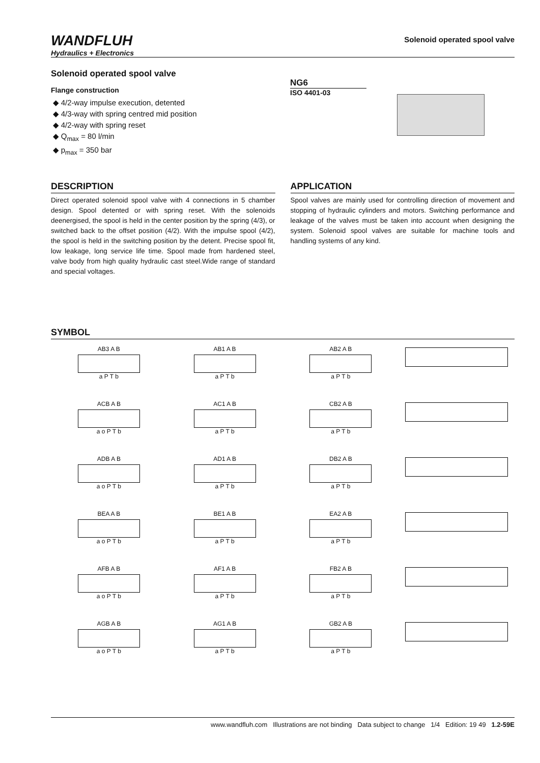WANDFLUH
Hydraulics + Electronics
Solenoid operated spool valve
Solenoid operated spool valve
Flange construction
◆ 4/2-way impulse execution, detented
◆ 4/3-way with spring centred mid position
◆ 4/2-way with spring reset
◆ Q<sub>max</sub> = 80 l/min
◆ p<sub>max</sub> = 350 bar
NG6
ISO 4401-03
DESCRIPTION
Direct operated solenoid spool valve with 4 connections in 5 chamber design. Spool detented or with spring reset. With the solenoids deenergised, the spool is held in the center position by the spring (4/3), or switched back to the offset position (4/2). With the impulse spool (4/2), the spool is held in the switching position by the detent. Precise spool fit, low leakage, long service life time. Spool made from hardened steel, valve body from high quality hydraulic cast steel.Wide range of standard and special voltages.
APPLICATION
Spool valves are mainly used for controlling direction of movement and stopping of hydraulic cylinders and motors. Switching performance and leakage of the valves must be taken into account when designing the system. Solenoid spool valves are suitable for machine tools and handling systems of any kind.
SYMBOL
AB3 A B
a P T b
AB1 A B
a P T b
AB2 A B
a P T b
ACB A B
a o P T b
AC1 A B
a P T b
CB2 A B
a P T b
ADB A B
a o P T b
AD1 A B
a P T b
DB2 A B
a P T b
BEA A B
a o P T b
BE1 A B
a P T b
EA2 A B
a P T b
AFB A B
a o P T b
AF1 A B
a P T b
FB2 A B
a P T b
AGB A B
a o P T b
AG1 A B
a P T b
GB2 A B
a P T b
www.wandfluh.com Illustrations are not binding Data subject to change 1/4 Edition: 19 49 1.2-59E